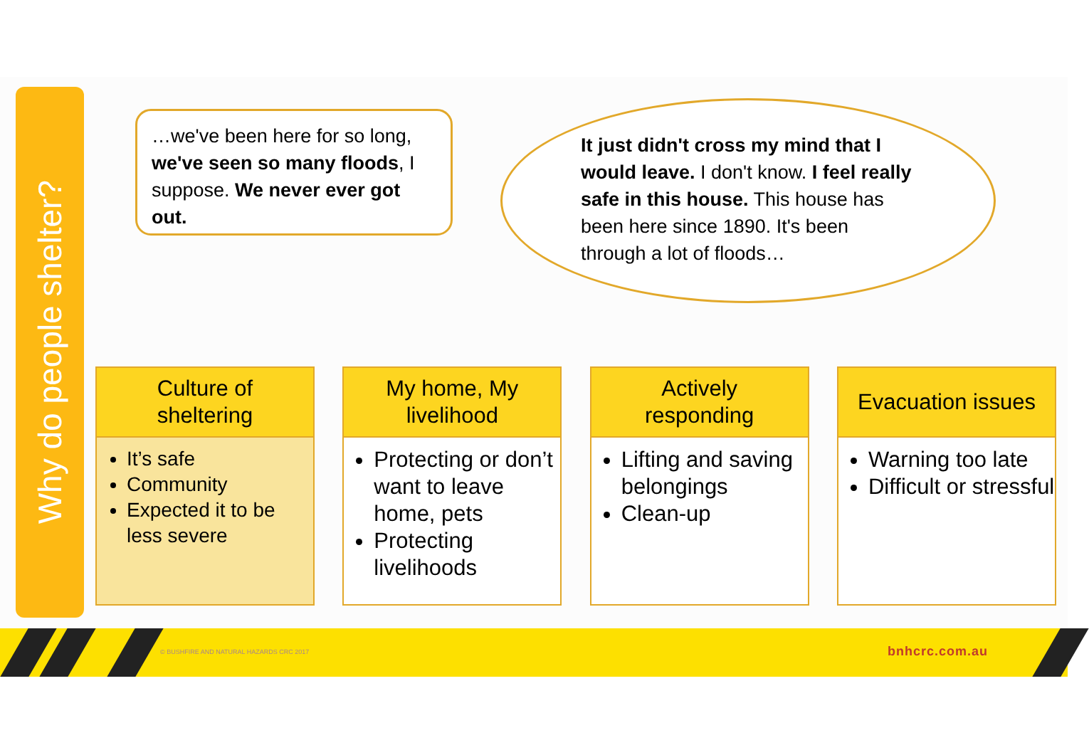Why do people shelter?
…we've been here for so long, we've seen so many floods, I suppose. We never ever got out.
It just didn't cross my mind that I would leave. I don't know. I feel really safe in this house. This house has been here since 1890. It's been through a lot of floods…
Culture of
sheltering
It’s safe
Community
Expected it to be less severe
My home, My
livelihood
Protecting or don’t want to leave home, pets
Protecting livelihoods
Actively
responding
Lifting and saving belongings
Clean-up
Evacuation issues
Warning too late
Difficult or stressful
© BUSHFIRE AND NATURAL HAZARDS CRC 2017
bnhcrc.com.au